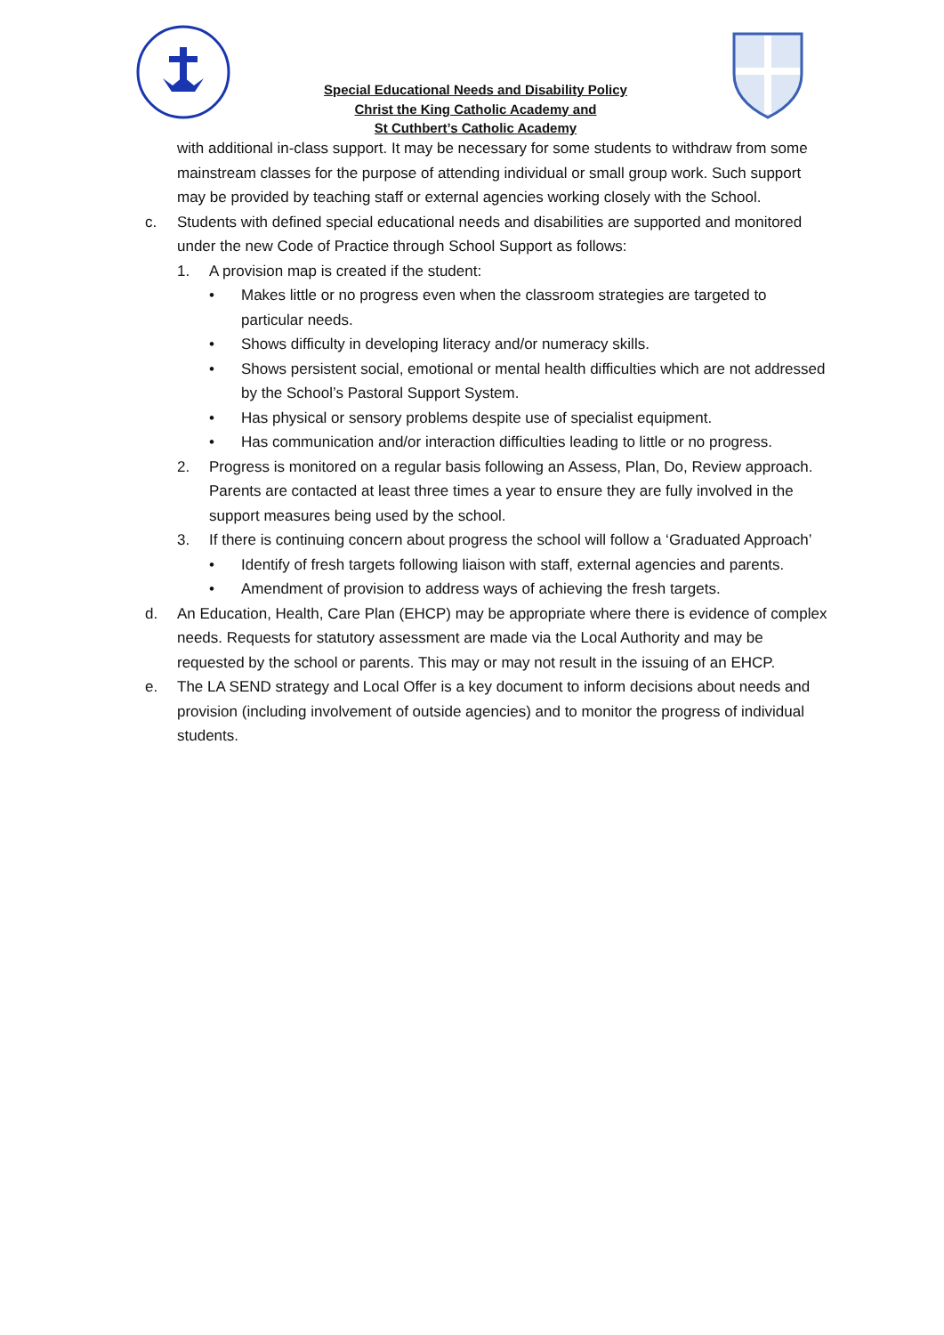Special Educational Needs and Disability Policy
Christ the King Catholic Academy and
St Cuthbert’s Catholic Academy
with additional in-class support. It may be necessary for some students to withdraw from some mainstream classes for the purpose of attending individual or small group work. Such support may be provided by teaching staff or external agencies working closely with the School.
c. Students with defined special educational needs and disabilities are supported and monitored under the new Code of Practice through School Support as follows:
1. A provision map is created if the student:
• Makes little or no progress even when the classroom strategies are targeted to particular needs.
• Shows difficulty in developing literacy and/or numeracy skills.
• Shows persistent social, emotional or mental health difficulties which are not addressed by the School’s Pastoral Support System.
• Has physical or sensory problems despite use of specialist equipment.
• Has communication and/or interaction difficulties leading to little or no progress.
2. Progress is monitored on a regular basis following an Assess, Plan, Do, Review approach. Parents are contacted at least three times a year to ensure they are fully involved in the support measures being used by the school.
3. If there is continuing concern about progress the school will follow a ‘Graduated Approach’
• Identify of fresh targets following liaison with staff, external agencies and parents.
• Amendment of provision to address ways of achieving the fresh targets.
d. An Education, Health, Care Plan (EHCP) may be appropriate where there is evidence of complex needs. Requests for statutory assessment are made via the Local Authority and may be requested by the school or parents. This may or may not result in the issuing of an EHCP.
e. The LA SEND strategy and Local Offer is a key document to inform decisions about needs and provision (including involvement of outside agencies) and to monitor the progress of individual students.